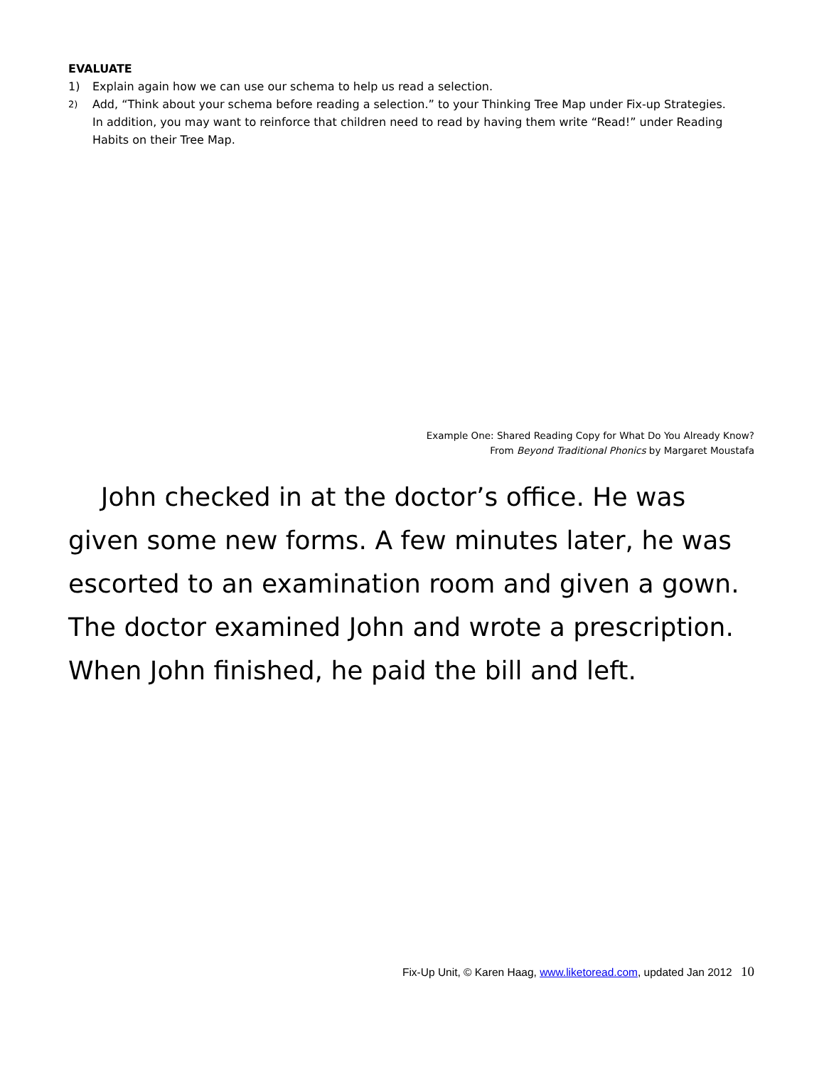EVALUATE
1) Explain again how we can use our schema to help us read a selection.
2) Add, “Think about your schema before reading a selection.” to your Thinking Tree Map under Fix-up Strategies. In addition, you may want to reinforce that children need to read by having them write “Read!” under Reading Habits on their Tree Map.
Example One: Shared Reading Copy for What Do You Already Know?
From Beyond Traditional Phonics by Margaret Moustafa
John checked in at the doctor’s office. He was given some new forms. A few minutes later, he was escorted to an examination room and given a gown. The doctor examined John and wrote a prescription. When John finished, he paid the bill and left.
Fix-Up Unit, © Karen Haag, www.liketoread.com, updated Jan 2012 10